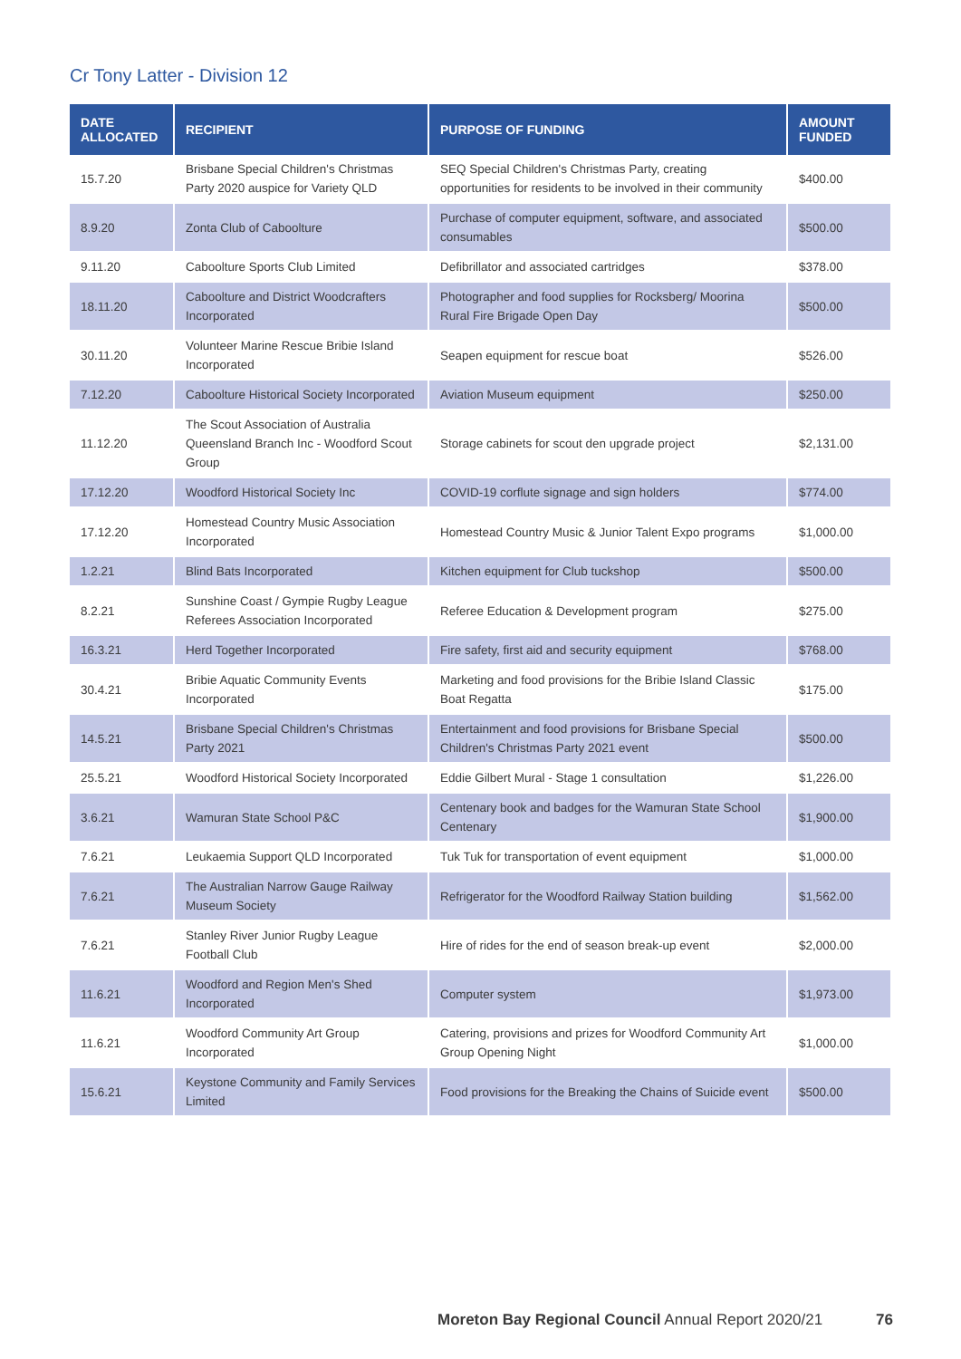Cr Tony Latter - Division 12
| DATE ALLOCATED | RECIPIENT | PURPOSE OF FUNDING | AMOUNT FUNDED |
| --- | --- | --- | --- |
| 15.7.20 | Brisbane Special Children's Christmas Party 2020 auspice for Variety QLD | SEQ Special Children's Christmas Party, creating opportunities for residents to be involved in their community | $400.00 |
| 8.9.20 | Zonta Club of Caboolture | Purchase of computer equipment, software, and associated consumables | $500.00 |
| 9.11.20 | Caboolture Sports Club Limited | Defibrillator and associated cartridges | $378.00 |
| 18.11.20 | Caboolture and District Woodcrafters Incorporated | Photographer and food supplies for Rocksberg/ Moorina Rural Fire Brigade Open Day | $500.00 |
| 30.11.20 | Volunteer Marine Rescue Bribie Island Incorporated | Seapen equipment for rescue boat | $526.00 |
| 7.12.20 | Caboolture Historical Society Incorporated | Aviation Museum equipment | $250.00 |
| 11.12.20 | The Scout Association of Australia Queensland Branch Inc - Woodford Scout Group | Storage cabinets for scout den upgrade project | $2,131.00 |
| 17.12.20 | Woodford Historical Society Inc | COVID-19 corflute signage and sign holders | $774.00 |
| 17.12.20 | Homestead Country Music Association Incorporated | Homestead Country Music & Junior Talent Expo programs | $1,000.00 |
| 1.2.21 | Blind Bats Incorporated | Kitchen equipment for Club tuckshop | $500.00 |
| 8.2.21 | Sunshine Coast / Gympie Rugby League Referees Association Incorporated | Referee Education & Development program | $275.00 |
| 16.3.21 | Herd Together Incorporated | Fire safety, first aid and security equipment | $768.00 |
| 30.4.21 | Bribie Aquatic Community Events Incorporated | Marketing and food provisions for the Bribie Island Classic Boat Regatta | $175.00 |
| 14.5.21 | Brisbane Special Children's Christmas Party 2021 | Entertainment and food provisions for Brisbane Special Children's Christmas Party 2021 event | $500.00 |
| 25.5.21 | Woodford Historical Society Incorporated | Eddie Gilbert Mural - Stage 1 consultation | $1,226.00 |
| 3.6.21 | Wamuran State School P&C | Centenary book and badges for the Wamuran State School Centenary | $1,900.00 |
| 7.6.21 | Leukaemia Support QLD Incorporated | Tuk Tuk for transportation of event equipment | $1,000.00 |
| 7.6.21 | The Australian Narrow Gauge Railway Museum Society | Refrigerator for the Woodford Railway Station building | $1,562.00 |
| 7.6.21 | Stanley River Junior Rugby League Football Club | Hire of rides for the end of season break-up event | $2,000.00 |
| 11.6.21 | Woodford and Region Men's Shed Incorporated | Computer system | $1,973.00 |
| 11.6.21 | Woodford Community Art Group Incorporated | Catering, provisions and prizes for Woodford Community Art Group Opening Night | $1,000.00 |
| 15.6.21 | Keystone Community and Family Services Limited | Food provisions for the Breaking the Chains of Suicide event | $500.00 |
Moreton Bay Regional Council Annual Report 2020/21 76